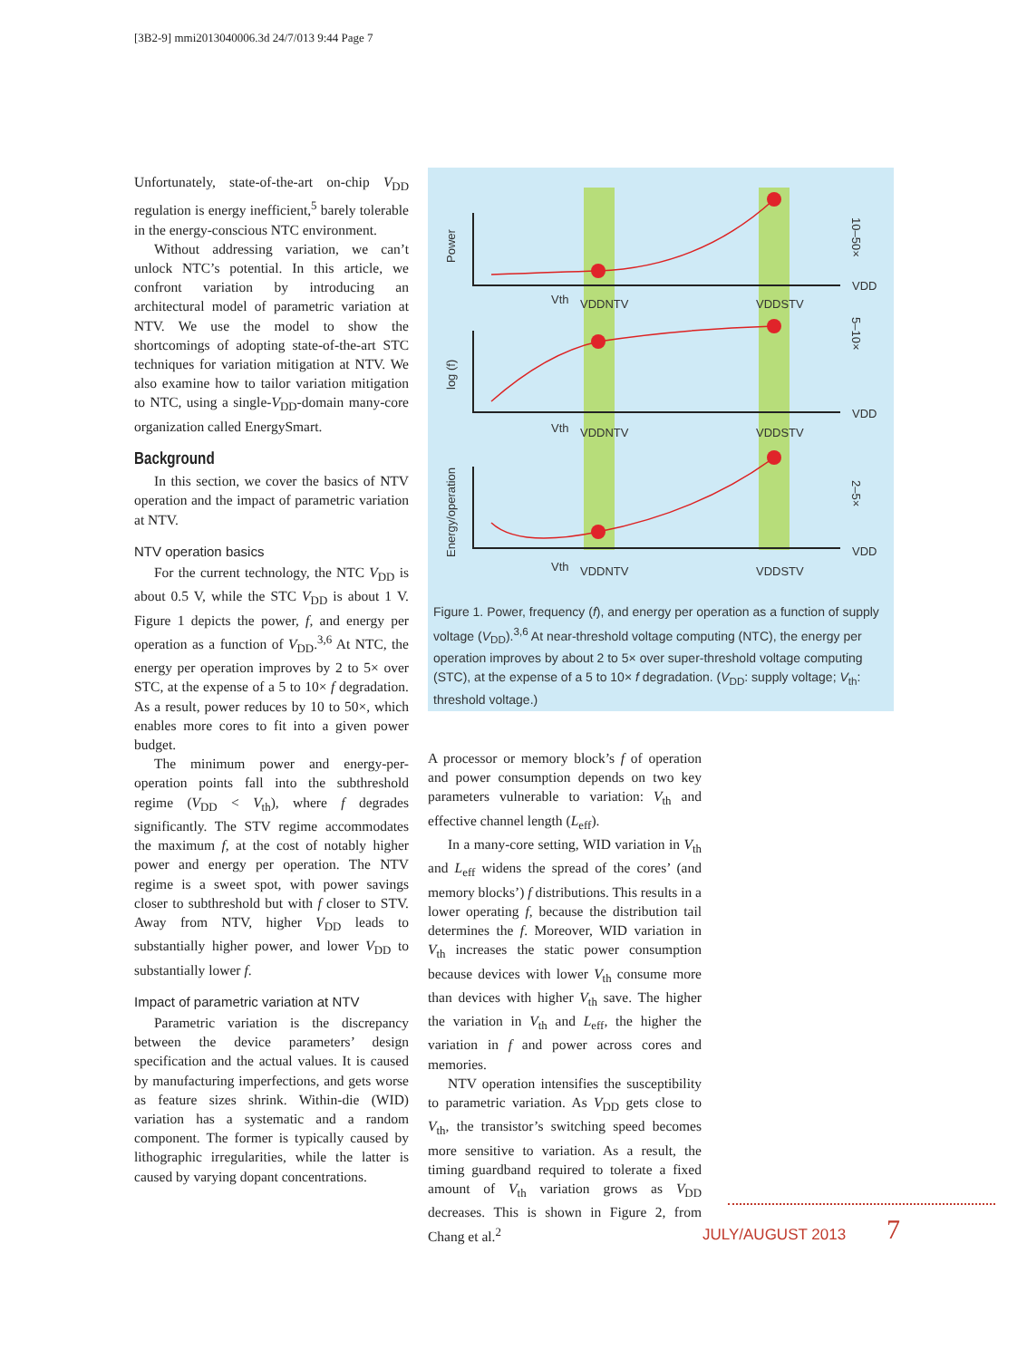[3B2-9] mmi2013040006.3d 24/7/013 9:44 Page 7
Unfortunately, state-of-the-art on-chip V<sub>DD</sub> regulation is energy inefficient,<sup>5</sup> barely tolerable in the energy-conscious NTC environment.
Without addressing variation, we can’t unlock NTC’s potential. In this article, we confront variation by introducing an architectural model of parametric variation at NTV. We use the model to show the shortcomings of adopting state-of-the-art STC techniques for variation mitigation at NTV. We also examine how to tailor variation mitigation to NTC, using a single-V<sub>DD</sub>-domain many-core organization called EnergySmart.
Background
In this section, we cover the basics of NTV operation and the impact of parametric variation at NTV.
NTV operation basics
For the current technology, the NTC V<sub>DD</sub> is about 0.5 V, while the STC V<sub>DD</sub> is about 1 V. Figure 1 depicts the power, f, and energy per operation as a function of V<sub>DD</sub>.<sup>3,6</sup> At NTC, the energy per operation improves by 2 to 5× over STC, at the expense of a 5 to 10× f degradation. As a result, power reduces by 10 to 50×, which enables more cores to fit into a given power budget.
The minimum power and energy-per-operation points fall into the subthreshold regime (V<sub>DD</sub> < V<sub>th</sub>), where f degrades significantly. The STV regime accommodates the maximum f, at the cost of notably higher power and energy per operation. The NTV regime is a sweet spot, with power savings closer to subthreshold but with f closer to STV. Away from NTV, higher V<sub>DD</sub> leads to substantially higher power, and lower V<sub>DD</sub> to substantially lower f.
Impact of parametric variation at NTV
Parametric variation is the discrepancy between the device parameters’ design specification and the actual values. It is caused by manufacturing imperfections, and gets worse as feature sizes shrink. Within-die (WID) variation has a systematic and a random component. The former is typically caused by lithographic irregularities, while the latter is caused by varying dopant concentrations.
Power
log (f)
Energy/operation
10–50×
5–10×
2–5×
VDD
VDD
VDD
Vth
VDDNTV
VDDSTV
Vth
VDDNTV
VDDSTV
Vth
VDDNTV
VDDSTV
Figure 1. Power, frequency (f), and energy per operation as a function of supply voltage (V<sub>DD</sub>).<sup>3,6</sup> At near-threshold voltage computing (NTC), the energy per operation improves by about 2 to 5× over super-threshold voltage computing (STC), at the expense of a 5 to 10× f degradation. (V<sub>DD</sub>: supply voltage; V<sub>th</sub>: threshold voltage.)
A processor or memory block’s f of operation and power consumption depends on two key parameters vulnerable to variation: V<sub>th</sub> and effective channel length (L<sub>eff</sub>).
In a many-core setting, WID variation in V<sub>th</sub> and L<sub>eff</sub> widens the spread of the cores’ (and memory blocks’) f distributions. This results in a lower operating f, because the distribution tail determines the f. Moreover, WID variation in V<sub>th</sub> increases the static power consumption because devices with lower V<sub>th</sub> consume more than devices with higher V<sub>th</sub> save. The higher the variation in V<sub>th</sub> and L<sub>eff</sub>, the higher the variation in f and power across cores and memories.
NTV operation intensifies the susceptibility to parametric variation. As V<sub>DD</sub> gets close to V<sub>th</sub>, the transistor’s switching speed becomes more sensitive to variation. As a result, the timing guardband required to tolerate a fixed amount of V<sub>th</sub> variation grows as V<sub>DD</sub> decreases. This is shown in Figure 2, from Chang et al.<sup>2</sup>
JULY/AUGUST 2013 7